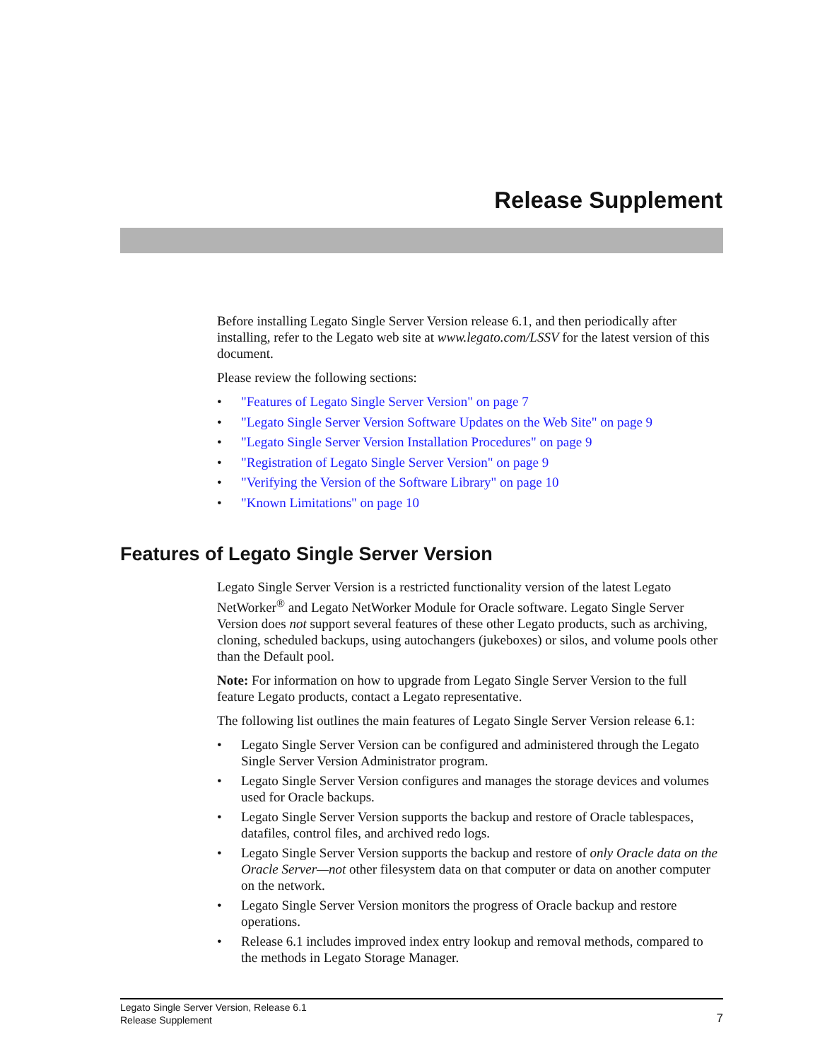Release Supplement
Before installing Legato Single Server Version release 6.1, and then periodically after installing, refer to the Legato web site at www.legato.com/LSSV for the latest version of this document.
Please review the following sections:
• "Features of Legato Single Server Version" on page 7
• "Legato Single Server Version Software Updates on the Web Site" on page 9
• "Legato Single Server Version Installation Procedures" on page 9
• "Registration of Legato Single Server Version" on page 9
• "Verifying the Version of the Software Library" on page 10
• "Known Limitations" on page 10
Features of Legato Single Server Version
Legato Single Server Version is a restricted functionality version of the latest Legato NetWorker<sup>®</sup> and Legato NetWorker Module for Oracle software. Legato Single Server Version does not support several features of these other Legato products, such as archiving, cloning, scheduled backups, using autochangers (jukeboxes) or silos, and volume pools other than the Default pool.
Note: For information on how to upgrade from Legato Single Server Version to the full feature Legato products, contact a Legato representative.
The following list outlines the main features of Legato Single Server Version release 6.1:
• Legato Single Server Version can be configured and administered through the Legato Single Server Version Administrator program.
• Legato Single Server Version configures and manages the storage devices and volumes used for Oracle backups.
• Legato Single Server Version supports the backup and restore of Oracle tablespaces, datafiles, control files, and archived redo logs.
• Legato Single Server Version supports the backup and restore of only Oracle data on the Oracle Server—not other filesystem data on that computer or data on another computer on the network.
• Legato Single Server Version monitors the progress of Oracle backup and restore operations.
• Release 6.1 includes improved index entry lookup and removal methods, compared to the methods in Legato Storage Manager.
Legato Single Server Version, Release 6.1
Release Supplement
7